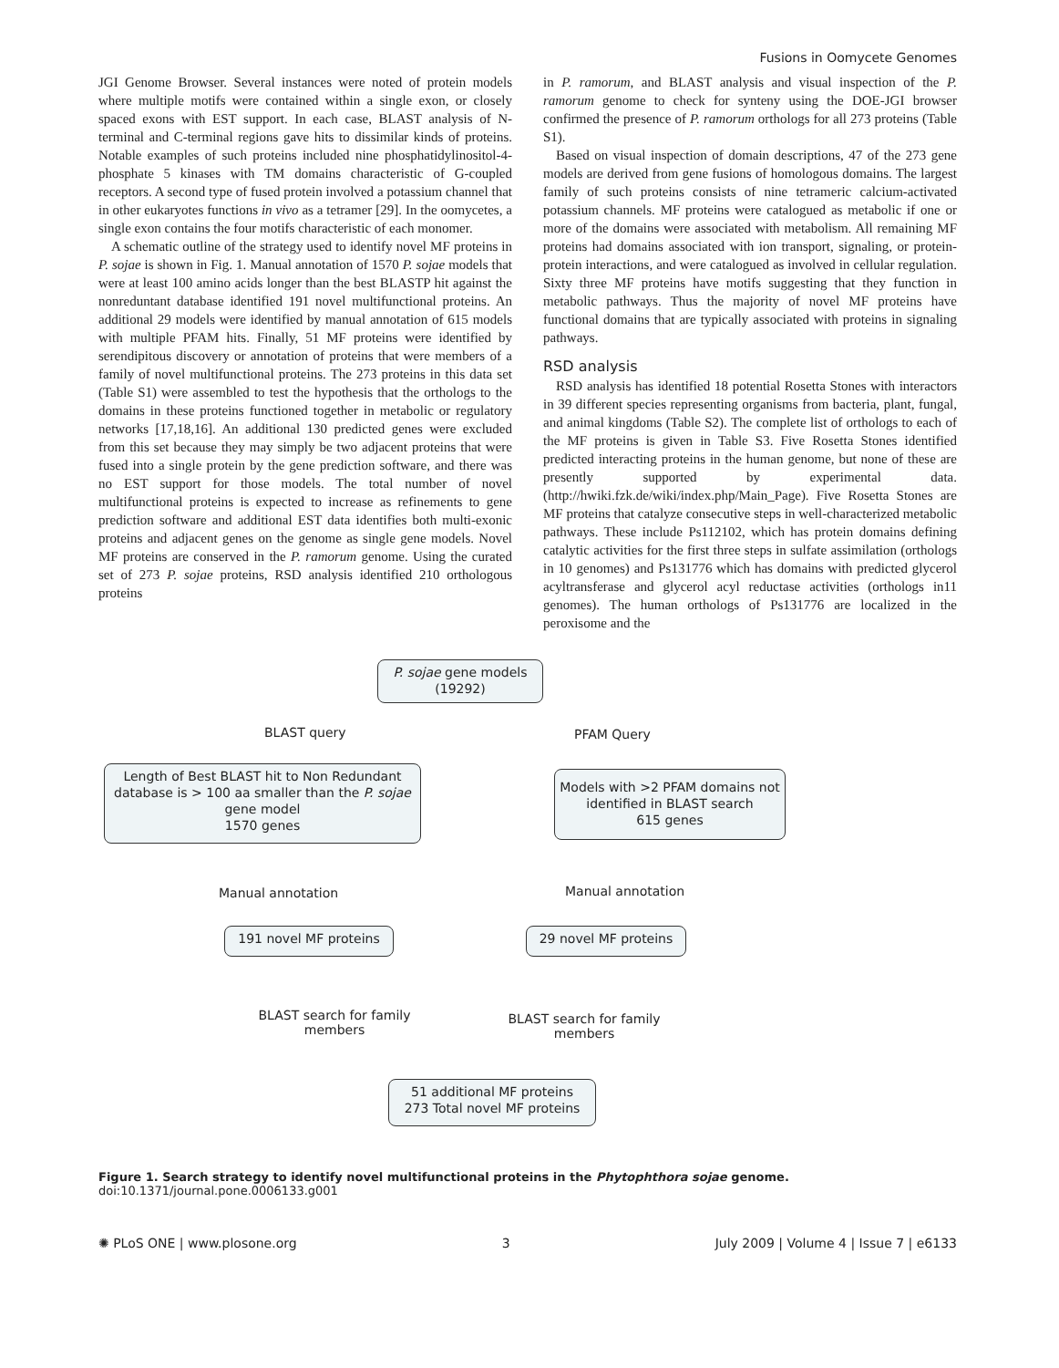Fusions in Oomycete Genomes
JGI Genome Browser. Several instances were noted of protein models where multiple motifs were contained within a single exon, or closely spaced exons with EST support. In each case, BLAST analysis of N-terminal and C-terminal regions gave hits to dissimilar kinds of proteins. Notable examples of such proteins included nine phosphatidylinositol-4-phosphate 5 kinases with TM domains characteristic of G-coupled receptors. A second type of fused protein involved a potassium channel that in other eukaryotes functions in vivo as a tetramer [29]. In the oomycetes, a single exon contains the four motifs characteristic of each monomer.
A schematic outline of the strategy used to identify novel MF proteins in P. sojae is shown in Fig. 1. Manual annotation of 1570 P. sojae models that were at least 100 amino acids longer than the best BLASTP hit against the nonreduntant database identified 191 novel multifunctional proteins. An additional 29 models were identified by manual annotation of 615 models with multiple PFAM hits. Finally, 51 MF proteins were identified by serendipitous discovery or annotation of proteins that were members of a family of novel multifunctional proteins. The 273 proteins in this data set (Table S1) were assembled to test the hypothesis that the orthologs to the domains in these proteins functioned together in metabolic or regulatory networks [17,18,16]. An additional 130 predicted genes were excluded from this set because they may simply be two adjacent proteins that were fused into a single protein by the gene prediction software, and there was no EST support for those models. The total number of novel multifunctional proteins is expected to increase as refinements to gene prediction software and additional EST data identifies both multi-exonic proteins and adjacent genes on the genome as single gene models. Novel MF proteins are conserved in the P. ramorum genome. Using the curated set of 273 P. sojae proteins, RSD analysis identified 210 orthologous proteins
in P. ramorum, and BLAST analysis and visual inspection of the P. ramorum genome to check for synteny using the DOE-JGI browser confirmed the presence of P. ramorum orthologs for all 273 proteins (Table S1).
Based on visual inspection of domain descriptions, 47 of the 273 gene models are derived from gene fusions of homologous domains. The largest family of such proteins consists of nine tetrameric calcium-activated potassium channels. MF proteins were catalogued as metabolic if one or more of the domains were associated with metabolism. All remaining MF proteins had domains associated with ion transport, signaling, or protein-protein interactions, and were catalogued as involved in cellular regulation. Sixty three MF proteins have motifs suggesting that they function in metabolic pathways. Thus the majority of novel MF proteins have functional domains that are typically associated with proteins in signaling pathways.
RSD analysis
RSD analysis has identified 18 potential Rosetta Stones with interactors in 39 different species representing organisms from bacteria, plant, fungal, and animal kingdoms (Table S2). The complete list of orthologs to each of the MF proteins is given in Table S3. Five Rosetta Stones identified predicted interacting proteins in the human genome, but none of these are presently supported by experimental data. (http://hwiki.fzk.de/wiki/index.php/Main_Page). Five Rosetta Stones are MF proteins that catalyze consecutive steps in well-characterized metabolic pathways. These include Ps112102, which has protein domains defining catalytic activities for the first three steps in sulfate assimilation (orthologs in 10 genomes) and Ps131776 which has domains with predicted glycerol acyltransferase and glycerol acyl reductase activities (orthologs in11 genomes). The human orthologs of Ps131776 are localized in the peroxisome and the
P. sojae gene models
(19292)
BLAST query PFAM Query
Length of Best BLAST hit to Non Redundant database is > 100 aa smaller than the P. sojae gene model
1570 genes
Models with >2 PFAM domains not identified in BLAST search
615 genes
Manual annotation Manual annotation
191 novel MF proteins 29 novel MF proteins
BLAST search for family members
BLAST search for family members
51 additional MF proteins
273 Total novel MF proteins
Figure 1. Search strategy to identify novel multifunctional proteins in the Phytophthora sojae genome.
doi:10.1371/journal.pone.0006133.g001
✺ PLoS ONE | www.plosone.org 3 July 2009 | Volume 4 | Issue 7 | e6133